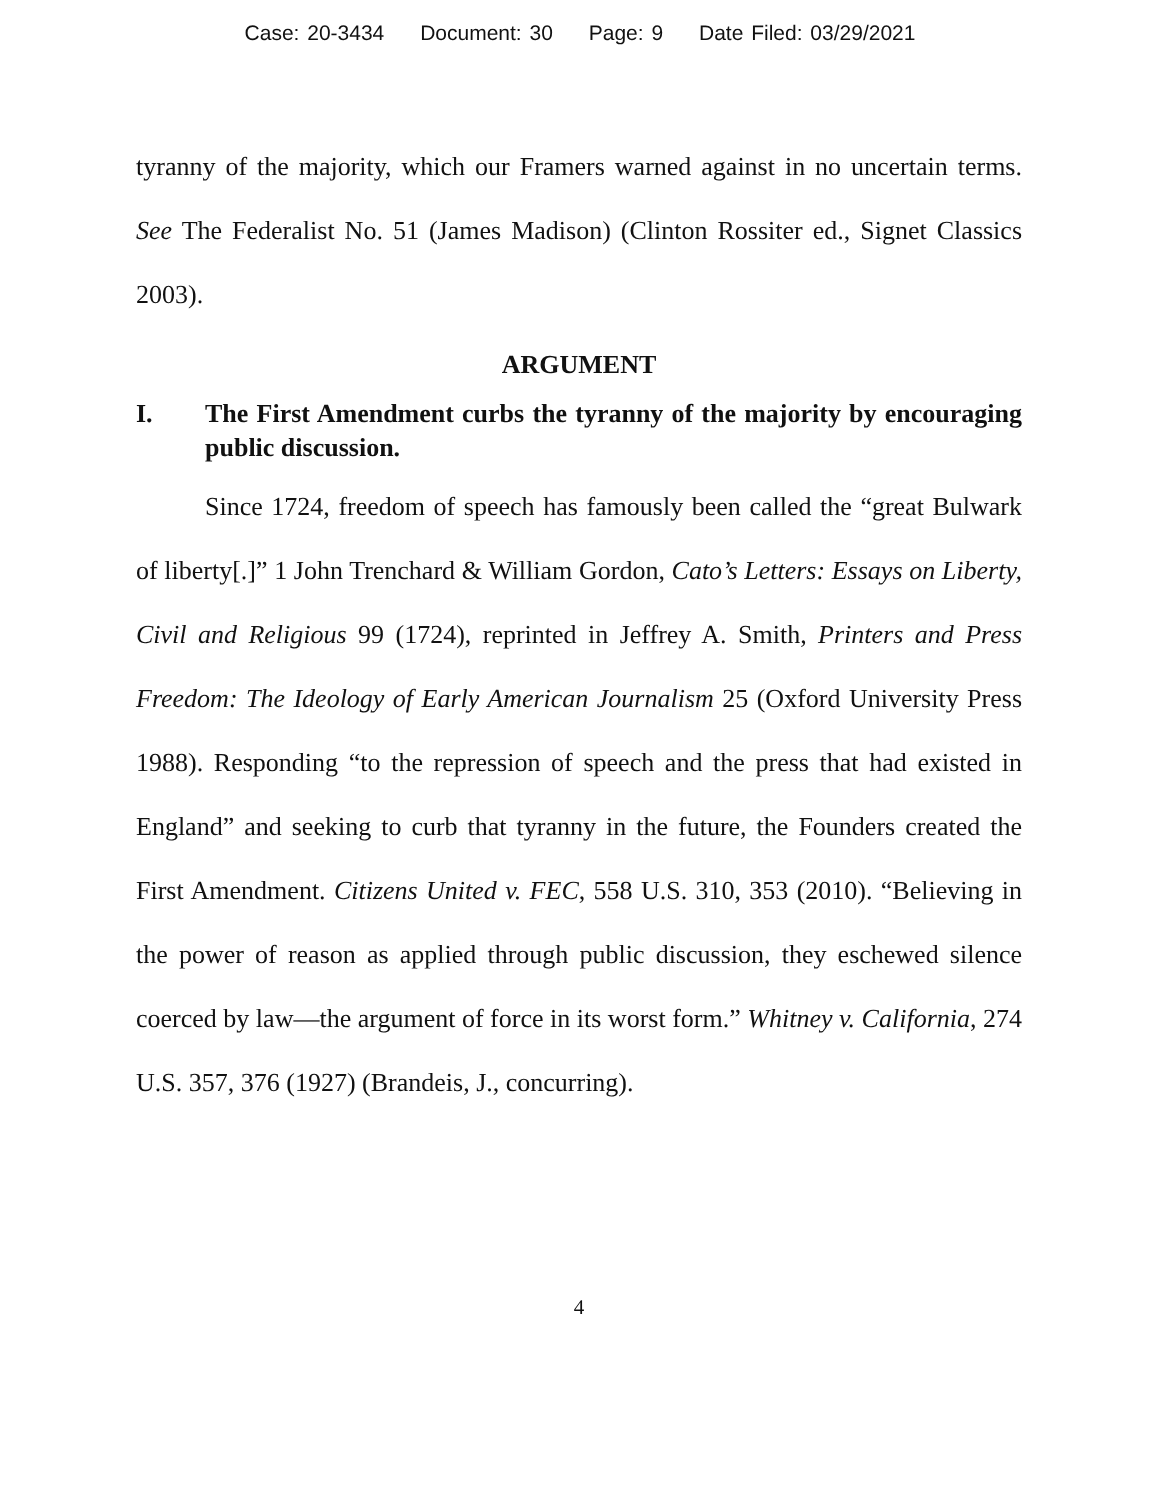Case: 20-3434 Document: 30 Page: 9 Date Filed: 03/29/2021
tyranny of the majority, which our Framers warned against in no uncertain terms. See The Federalist No. 51 (James Madison) (Clinton Rossiter ed., Signet Classics 2003).
ARGUMENT
I. The First Amendment curbs the tyranny of the majority by encouraging public discussion.
Since 1724, freedom of speech has famously been called the “great Bulwark of liberty[.]” 1 John Trenchard & William Gordon, Cato’s Letters: Essays on Liberty, Civil and Religious 99 (1724), reprinted in Jeffrey A. Smith, Printers and Press Freedom: The Ideology of Early American Journalism 25 (Oxford University Press 1988). Responding “to the repression of speech and the press that had existed in England” and seeking to curb that tyranny in the future, the Founders created the First Amendment. Citizens United v. FEC, 558 U.S. 310, 353 (2010). “Believing in the power of reason as applied through public discussion, they eschewed silence coerced by law—the argument of force in its worst form.” Whitney v. California, 274 U.S. 357, 376 (1927) (Brandeis, J., concurring).
4